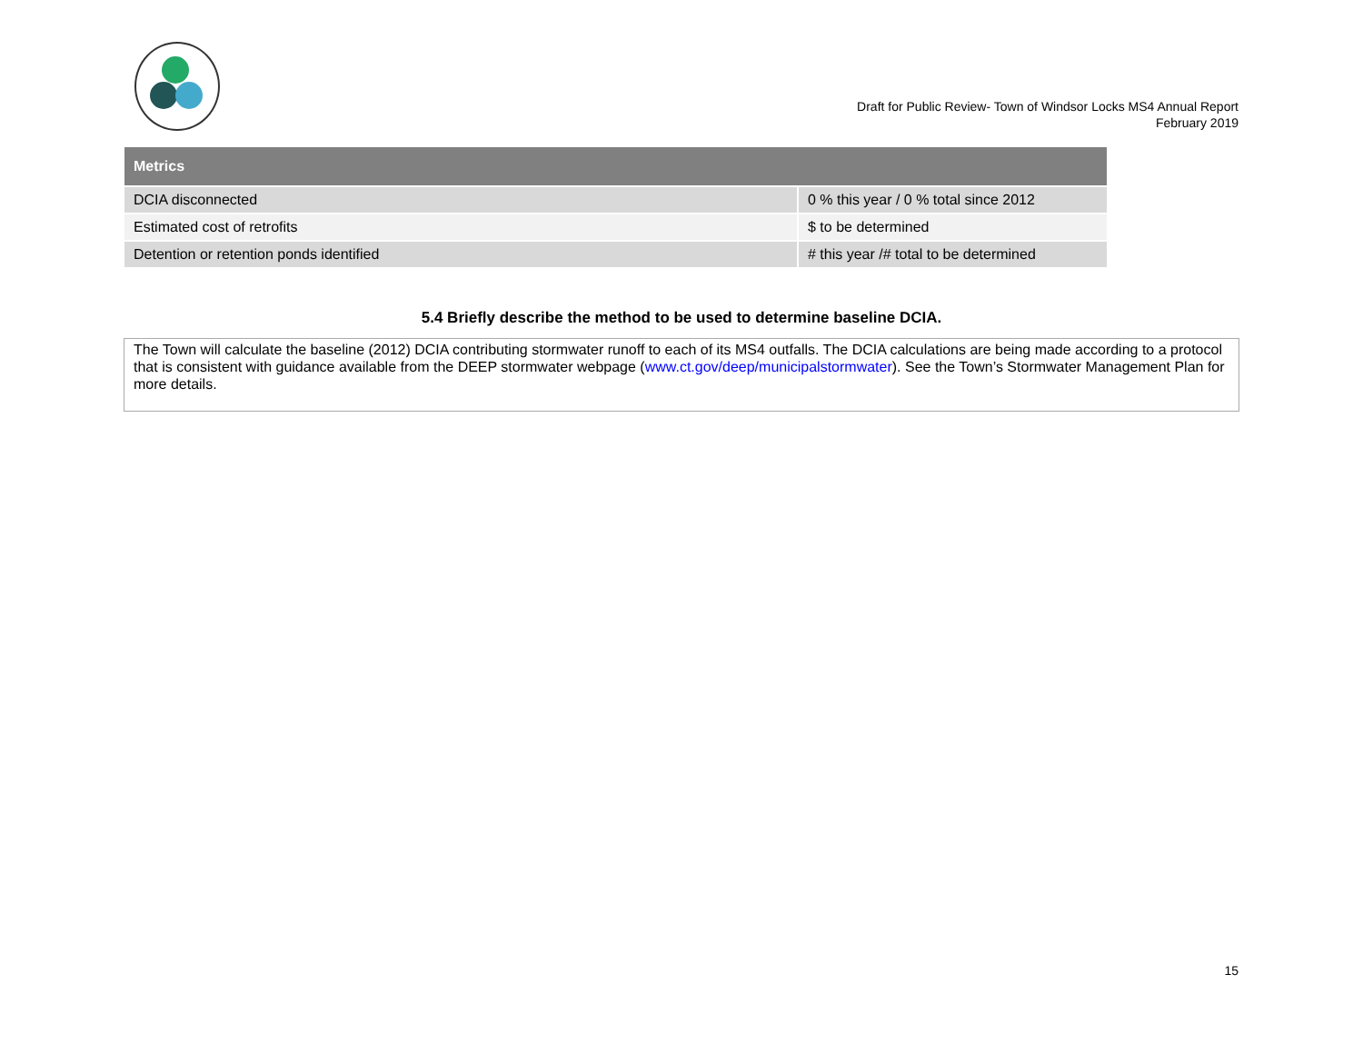Draft for Public Review- Town of Windsor Locks MS4 Annual Report
February 2019
| Metrics | |
| --- | --- |
| DCIA disconnected | 0 % this year / 0 % total since 2012 |
| Estimated cost of retrofits | $ to be determined |
| Detention or retention ponds identified | # this year /# total to be determined |
5.4 Briefly describe the method to be used to determine baseline DCIA.
The Town will calculate the baseline (2012) DCIA contributing stormwater runoff to each of its MS4 outfalls. The DCIA calculations are being made according to a protocol that is consistent with guidance available from the DEEP stormwater webpage (www.ct.gov/deep/municipalstormwater). See the Town’s Stormwater Management Plan for more details.
15